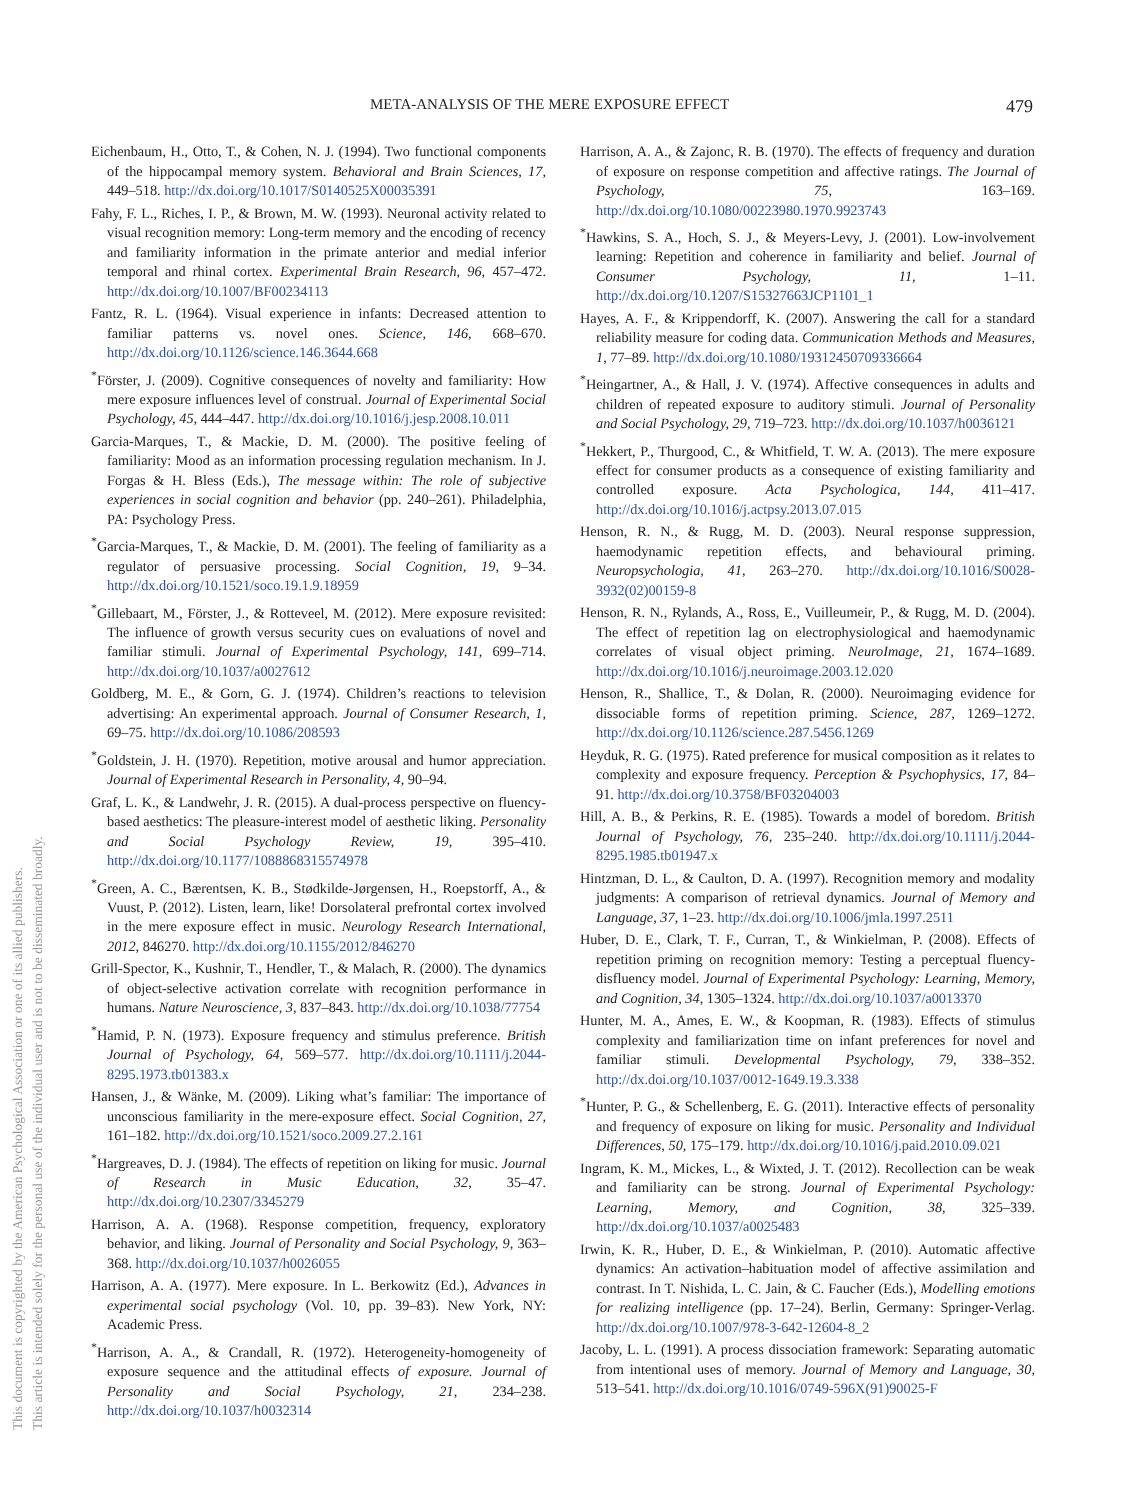This document is copyrighted by the American Psychological Association or one of its allied publishers.
This article is intended solely for the personal use of the individual user and is not to be disseminated broadly.
META-ANALYSIS OF THE MERE EXPOSURE EFFECT 479
Eichenbaum, H., Otto, T., & Cohen, N. J. (1994). Two functional components of the hippocampal memory system. Behavioral and Brain Sciences, 17, 449–518. http://dx.doi.org/10.1017/S0140525X00035391
Fahy, F. L., Riches, I. P., & Brown, M. W. (1993). Neuronal activity related to visual recognition memory: Long-term memory and the encoding of recency and familiarity information in the primate anterior and medial inferior temporal and rhinal cortex. Experimental Brain Research, 96, 457–472. http://dx.doi.org/10.1007/BF00234113
Fantz, R. L. (1964). Visual experience in infants: Decreased attention to familiar patterns vs. novel ones. Science, 146, 668–670. http://dx.doi.org/10.1126/science.146.3644.668
<sup>*</sup> Förster, J. (2009). Cognitive consequences of novelty and familiarity: How mere exposure influences level of construal. Journal of Experimental Social Psychology, 45, 444–447. http://dx.doi.org/10.1016/j.jesp.2008.10.011
Garcia-Marques, T., & Mackie, D. M. (2000). The positive feeling of familiarity: Mood as an information processing regulation mechanism. In J. Forgas & H. Bless (Eds.), The message within: The role of subjective experiences in social cognition and behavior (pp. 240–261). Philadelphia, PA: Psychology Press.
<sup>*</sup> Garcia-Marques, T., & Mackie, D. M. (2001). The feeling of familiarity as a regulator of persuasive processing. Social Cognition, 19, 9–34. http://dx.doi.org/10.1521/soco.19.1.9.18959
<sup>*</sup> Gillebaart, M., Förster, J., & Rotteveel, M. (2012). Mere exposure revisited: The influence of growth versus security cues on evaluations of novel and familiar stimuli. Journal of Experimental Psychology, 141, 699–714. http://dx.doi.org/10.1037/a0027612
Goldberg, M. E., & Gorn, G. J. (1974). Children’s reactions to television advertising: An experimental approach. Journal of Consumer Research, 1, 69–75. http://dx.doi.org/10.1086/208593
<sup>*</sup> Goldstein, J. H. (1970). Repetition, motive arousal and humor appreciation. Journal of Experimental Research in Personality, 4, 90–94.
Graf, L. K., & Landwehr, J. R. (2015). A dual-process perspective on fluency-based aesthetics: The pleasure-interest model of aesthetic liking. Personality and Social Psychology Review, 19, 395–410. http://dx.doi.org/10.1177/1088868315574978
<sup>*</sup> Green, A. C., Bærentsen, K. B., Stødkilde-Jørgensen, H., Roepstorff, A., & Vuust, P. (2012). Listen, learn, like! Dorsolateral prefrontal cortex involved in the mere exposure effect in music. Neurology Research International, 2012, 846270. http://dx.doi.org/10.1155/2012/846270
Grill-Spector, K., Kushnir, T., Hendler, T., & Malach, R. (2000). The dynamics of object-selective activation correlate with recognition performance in humans. Nature Neuroscience, 3, 837–843. http://dx.doi.org/10.1038/77754
<sup>*</sup> Hamid, P. N. (1973). Exposure frequency and stimulus preference. British Journal of Psychology, 64, 569–577. http://dx.doi.org/10.1111/j.2044-8295.1973.tb01383.x
Hansen, J., & Wänke, M. (2009). Liking what’s familiar: The importance of unconscious familiarity in the mere-exposure effect. Social Cognition, 27, 161–182. http://dx.doi.org/10.1521/soco.2009.27.2.161
<sup>*</sup> Hargreaves, D. J. (1984). The effects of repetition on liking for music. Journal of Research in Music Education, 32, 35–47. http://dx.doi.org/10.2307/3345279
Harrison, A. A. (1968). Response competition, frequency, exploratory behavior, and liking. Journal of Personality and Social Psychology, 9, 363–368. http://dx.doi.org/10.1037/h0026055
Harrison, A. A. (1977). Mere exposure. In L. Berkowitz (Ed.), Advances in experimental social psychology (Vol. 10, pp. 39–83). New York, NY: Academic Press.
<sup>*</sup> Harrison, A. A., & Crandall, R. (1972). Heterogeneity-homogeneity of exposure sequence and the attitudinal effects of exposure. Journal of Personality and Social Psychology, 21, 234–238. http://dx.doi.org/10.1037/h0032314
Harrison, A. A., & Zajonc, R. B. (1970). The effects of frequency and duration of exposure on response competition and affective ratings. The Journal of Psychology, 75, 163–169. http://dx.doi.org/10.1080/00223980.1970.9923743
<sup>*</sup> Hawkins, S. A., Hoch, S. J., & Meyers-Levy, J. (2001). Low-involvement learning: Repetition and coherence in familiarity and belief. Journal of Consumer Psychology, 11, 1–11. http://dx.doi.org/10.1207/S15327663JCP1101_1
Hayes, A. F., & Krippendorff, K. (2007). Answering the call for a standard reliability measure for coding data. Communication Methods and Measures, 1, 77–89. http://dx.doi.org/10.1080/19312450709336664
<sup>*</sup> Heingartner, A., & Hall, J. V. (1974). Affective consequences in adults and children of repeated exposure to auditory stimuli. Journal of Personality and Social Psychology, 29, 719–723. http://dx.doi.org/10.1037/h0036121
<sup>*</sup> Hekkert, P., Thurgood, C., & Whitfield, T. W. A. (2013). The mere exposure effect for consumer products as a consequence of existing familiarity and controlled exposure. Acta Psychologica, 144, 411–417. http://dx.doi.org/10.1016/j.actpsy.2013.07.015
Henson, R. N., & Rugg, M. D. (2003). Neural response suppression, haemodynamic repetition effects, and behavioural priming. Neuropsychologia, 41, 263–270. http://dx.doi.org/10.1016/S0028-3932(02)00159-8
Henson, R. N., Rylands, A., Ross, E., Vuilleumeir, P., & Rugg, M. D. (2004). The effect of repetition lag on electrophysiological and haemodynamic correlates of visual object priming. NeuroImage, 21, 1674–1689. http://dx.doi.org/10.1016/j.neuroimage.2003.12.020
Henson, R., Shallice, T., & Dolan, R. (2000). Neuroimaging evidence for dissociable forms of repetition priming. Science, 287, 1269–1272. http://dx.doi.org/10.1126/science.287.5456.1269
Heyduk, R. G. (1975). Rated preference for musical composition as it relates to complexity and exposure frequency. Perception & Psychophysics, 17, 84–91. http://dx.doi.org/10.3758/BF03204003
Hill, A. B., & Perkins, R. E. (1985). Towards a model of boredom. British Journal of Psychology, 76, 235–240. http://dx.doi.org/10.1111/j.2044-8295.1985.tb01947.x
Hintzman, D. L., & Caulton, D. A. (1997). Recognition memory and modality judgments: A comparison of retrieval dynamics. Journal of Memory and Language, 37, 1–23. http://dx.doi.org/10.1006/jmla.1997.2511
Huber, D. E., Clark, T. F., Curran, T., & Winkielman, P. (2008). Effects of repetition priming on recognition memory: Testing a perceptual fluency-disfluency model. Journal of Experimental Psychology: Learning, Memory, and Cognition, 34, 1305–1324. http://dx.doi.org/10.1037/a0013370
Hunter, M. A., Ames, E. W., & Koopman, R. (1983). Effects of stimulus complexity and familiarization time on infant preferences for novel and familiar stimuli. Developmental Psychology, 79, 338–352. http://dx.doi.org/10.1037/0012-1649.19.3.338
<sup>*</sup> Hunter, P. G., & Schellenberg, E. G. (2011). Interactive effects of personality and frequency of exposure on liking for music. Personality and Individual Differences, 50, 175–179. http://dx.doi.org/10.1016/j.paid.2010.09.021
Ingram, K. M., Mickes, L., & Wixted, J. T. (2012). Recollection can be weak and familiarity can be strong. Journal of Experimental Psychology: Learning, Memory, and Cognition, 38, 325–339. http://dx.doi.org/10.1037/a0025483
Irwin, K. R., Huber, D. E., & Winkielman, P. (2010). Automatic affective dynamics: An activation–habituation model of affective assimilation and contrast. In T. Nishida, L. C. Jain, & C. Faucher (Eds.), Modelling emotions for realizing intelligence (pp. 17–24). Berlin, Germany: Springer-Verlag. http://dx.doi.org/10.1007/978-3-642-12604-8_2
Jacoby, L. L. (1991). A process dissociation framework: Separating automatic from intentional uses of memory. Journal of Memory and Language, 30, 513–541. http://dx.doi.org/10.1016/0749-596X(91)90025-F